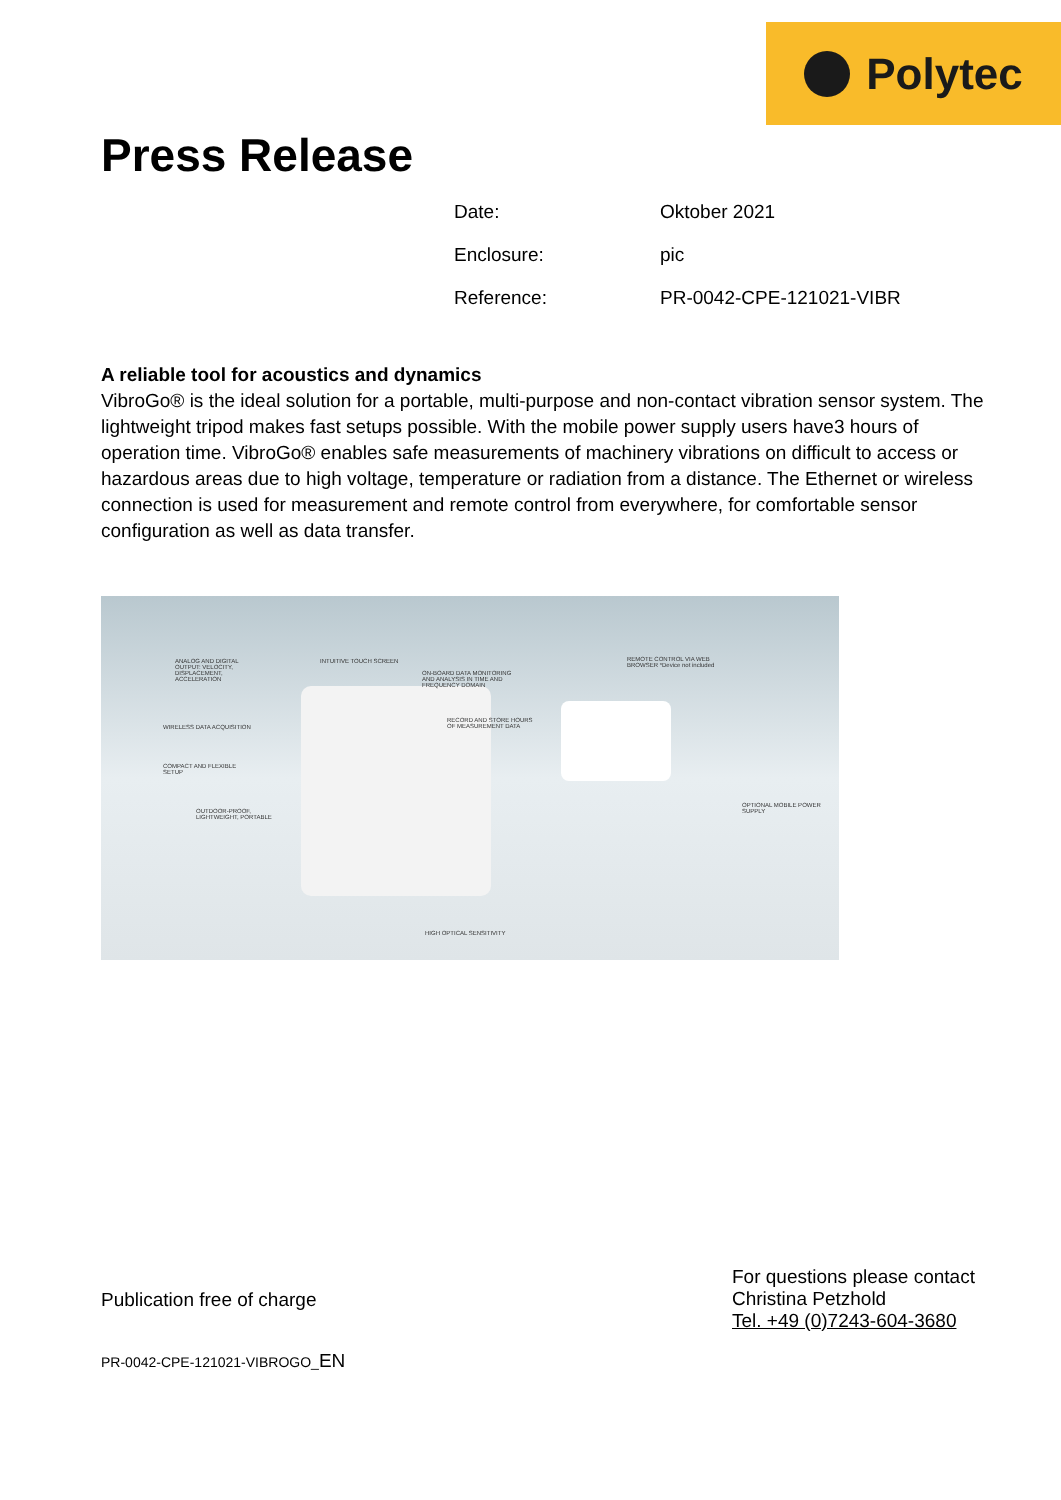Polytec
Press Release
| Date: | Oktober 2021 |
| Enclosure: | pic |
| Reference: | PR-0042-CPE-121021-VIBR |
A reliable tool for acoustics and dynamics
VibroGo® is the ideal solution for a portable, multi-purpose and non-contact vibration sensor system. The lightweight tripod makes fast setups possible. With the mobile power supply users have3 hours of operation time. VibroGo® enables safe measurements of machinery vibrations on difficult to access or hazardous areas due to high voltage, temperature or radiation from a distance. The Ethernet or wireless connection is used for measurement and remote control from everywhere, for comfortable sensor configuration as well as data transfer.
ANALOG AND DIGITAL OUTPUT: VELOCITY, DISPLACEMENT, ACCELERATION
INTUITIVE TOUCH SCREEN
ON-BOARD DATA MONITORING AND ANALYSIS IN TIME AND FREQUENCY DOMAIN
REMOTE CONTROL VIA WEB BROWSER *Device not included
WIRELESS DATA ACQUISITION
RECORD AND STORE HOURS OF MEASUREMENT DATA
COMPACT AND FLEXIBLE SETUP
OPTIONAL MOBILE POWER SUPPLY
OUTDOOR-PROOF, LIGHTWEIGHT, PORTABLE
HIGH OPTICAL SENSITIVITY
Publication free of charge
For questions please contact
Christina Petzhold
Tel. +49 (0)7243-604-3680
PR-0042-CPE-121021-VIBROGO_EN